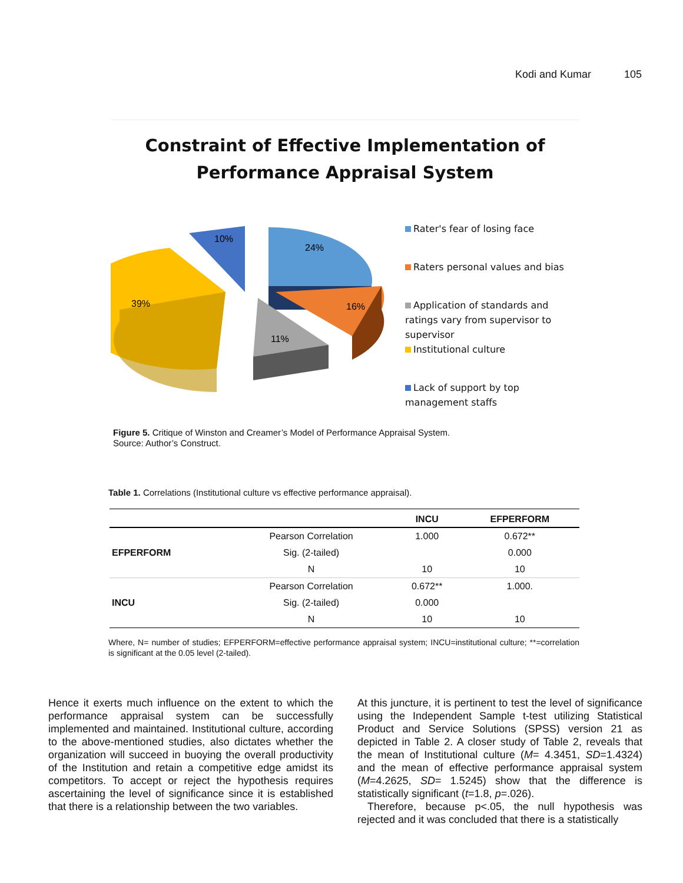Kodi and Kumar 105
Constraint of Effective Implementation of
Performance Appraisal System
24%
16%
11%
39%
10%
Rater's fear of losing face
Raters personal values and bias
Application of standards and
ratings vary from supervisor to
supervisor
Institutional culture
Lack of support by top
management staffs
Figure 5. Critique of Winston and Creamer’s Model of Performance Appraisal System.
Source: Author’s Construct.
Table 1. Correlations (Institutional culture vs effective performance appraisal).
| | | INCU | EFPERFORM |
| --- | --- | --- | --- |
| EFPERFORM | Pearson Correlation | 1.000 | 0.672** |
| | Sig. (2-tailed) | | 0.000 |
| | N | 10 | 10 |
| INCU | Pearson Correlation | 0.672** | 1.000. |
| | Sig. (2-tailed) | 0.000 | |
| | N | 10 | 10 |
Where, N= number of studies; EFPERFORM=effective performance appraisal system; INCU=institutional culture; **=correlation is significant at the 0.05 level (2-tailed).
Hence it exerts much influence on the extent to which the performance appraisal system can be successfully implemented and maintained. Institutional culture, according to the above-mentioned studies, also dictates whether the organization will succeed in buoying the overall productivity of the Institution and retain a competitive edge amidst its competitors. To accept or reject the hypothesis requires ascertaining the level of significance since it is established that there is a relationship between the two variables.
At this juncture, it is pertinent to test the level of significance using the Independent Sample t-test utilizing Statistical Product and Service Solutions (SPSS) version 21 as depicted in Table 2. A closer study of Table 2, reveals that the mean of Institutional culture (M= 4.3451, SD=1.4324) and the mean of effective performance appraisal system (M=4.2625, SD= 1.5245) show that the difference is statistically significant (t=1.8, p=.026).
Therefore, because p<.05, the null hypothesis was rejected and it was concluded that there is a statistically